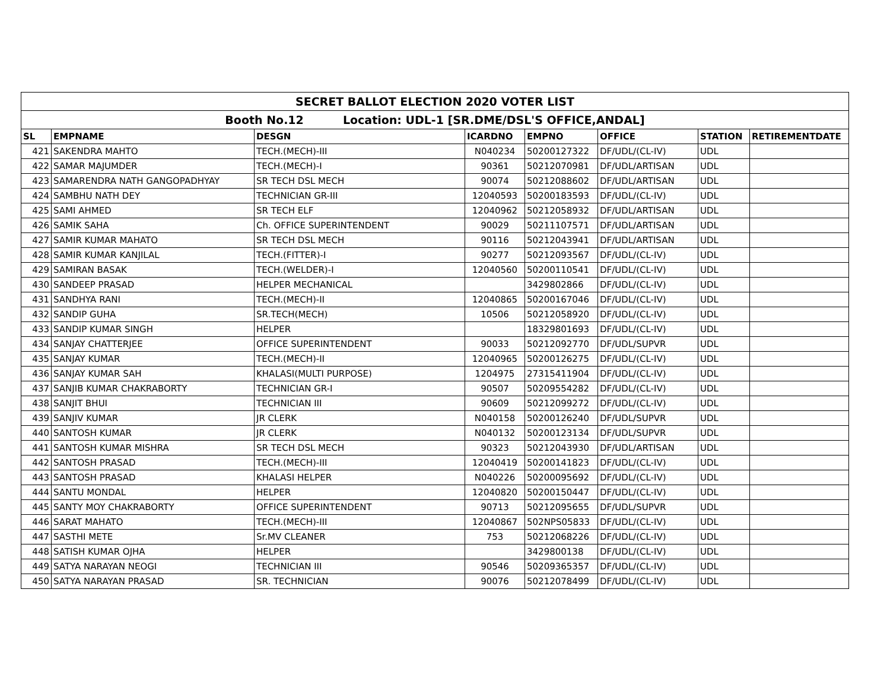| SECRET BALLOT ELECTION 2020 VOTER LIST | | | | | | | |
| Booth No.12 Location: UDL-1 [SR.DME/DSL'S OFFICE,ANDAL] | | | | | | | |
| SL | EMPNAME | DESGN | ICARDNO | EMPNO | OFFICE | STATION | RETIREMENTDATE |
| 421 | SAKENDRA MAHTO | TECH.(MECH)-III | N040234 | 50200127322 | DF/UDL/(CL-IV) | UDL | |
| 422 | SAMAR MAJUMDER | TECH.(MECH)-I | 90361 | 50212070981 | DF/UDL/ARTISAN | UDL | |
| 423 | SAMARENDRA NATH GANGOPADHYAY | SR TECH DSL MECH | 90074 | 50212088602 | DF/UDL/ARTISAN | UDL | |
| 424 | SAMBHU NATH DEY | TECHNICIAN GR-III | 12040593 | 50200183593 | DF/UDL/(CL-IV) | UDL | |
| 425 | SAMI AHMED | SR TECH ELF | 12040962 | 50212058932 | DF/UDL/ARTISAN | UDL | |
| 426 | SAMIK SAHA | Ch. OFFICE SUPERINTENDENT | 90029 | 50211107571 | DF/UDL/ARTISAN | UDL | |
| 427 | SAMIR KUMAR MAHATO | SR TECH DSL MECH | 90116 | 50212043941 | DF/UDL/ARTISAN | UDL | |
| 428 | SAMIR KUMAR KANJILAL | TECH.(FITTER)-I | 90277 | 50212093567 | DF/UDL/(CL-IV) | UDL | |
| 429 | SAMIRAN BASAK | TECH.(WELDER)-I | 12040560 | 50200110541 | DF/UDL/(CL-IV) | UDL | |
| 430 | SANDEEP PRASAD | HELPER MECHANICAL | | 3429802866 | DF/UDL/(CL-IV) | UDL | |
| 431 | SANDHYA RANI | TECH.(MECH)-II | 12040865 | 50200167046 | DF/UDL/(CL-IV) | UDL | |
| 432 | SANDIP GUHA | SR.TECH(MECH) | 10506 | 50212058920 | DF/UDL/(CL-IV) | UDL | |
| 433 | SANDIP KUMAR SINGH | HELPER | | 18329801693 | DF/UDL/(CL-IV) | UDL | |
| 434 | SANJAY CHATTERJEE | OFFICE SUPERINTENDENT | 90033 | 50212092770 | DF/UDL/SUPVR | UDL | |
| 435 | SANJAY KUMAR | TECH.(MECH)-II | 12040965 | 50200126275 | DF/UDL/(CL-IV) | UDL | |
| 436 | SANJAY KUMAR SAH | KHALASI(MULTI PURPOSE) | 1204975 | 27315411904 | DF/UDL/(CL-IV) | UDL | |
| 437 | SANJIB KUMAR CHAKRABORTY | TECHNICIAN GR-I | 90507 | 50209554282 | DF/UDL/(CL-IV) | UDL | |
| 438 | SANJIT BHUI | TECHNICIAN III | 90609 | 50212099272 | DF/UDL/(CL-IV) | UDL | |
| 439 | SANJIV KUMAR | JR CLERK | N040158 | 50200126240 | DF/UDL/SUPVR | UDL | |
| 440 | SANTOSH KUMAR | JR CLERK | N040132 | 50200123134 | DF/UDL/SUPVR | UDL | |
| 441 | SANTOSH KUMAR MISHRA | SR TECH DSL MECH | 90323 | 50212043930 | DF/UDL/ARTISAN | UDL | |
| 442 | SANTOSH PRASAD | TECH.(MECH)-III | 12040419 | 50200141823 | DF/UDL/(CL-IV) | UDL | |
| 443 | SANTOSH PRASAD | KHALASI HELPER | N040226 | 50200095692 | DF/UDL/(CL-IV) | UDL | |
| 444 | SANTU MONDAL | HELPER | 12040820 | 50200150447 | DF/UDL/(CL-IV) | UDL | |
| 445 | SANTY MOY CHAKRABORTY | OFFICE SUPERINTENDENT | 90713 | 50212095655 | DF/UDL/SUPVR | UDL | |
| 446 | SARAT MAHATO | TECH.(MECH)-III | 12040867 | 502NPS05833 | DF/UDL/(CL-IV) | UDL | |
| 447 | SASTHI METE | Sr.MV CLEANER | 753 | 50212068226 | DF/UDL/(CL-IV) | UDL | |
| 448 | SATISH KUMAR OJHA | HELPER | | 3429800138 | DF/UDL/(CL-IV) | UDL | |
| 449 | SATYA NARAYAN NEOGI | TECHNICIAN III | 90546 | 50209365357 | DF/UDL/(CL-IV) | UDL | |
| 450 | SATYA NARAYAN PRASAD | SR. TECHNICIAN | 90076 | 50212078499 | DF/UDL/(CL-IV) | UDL | |